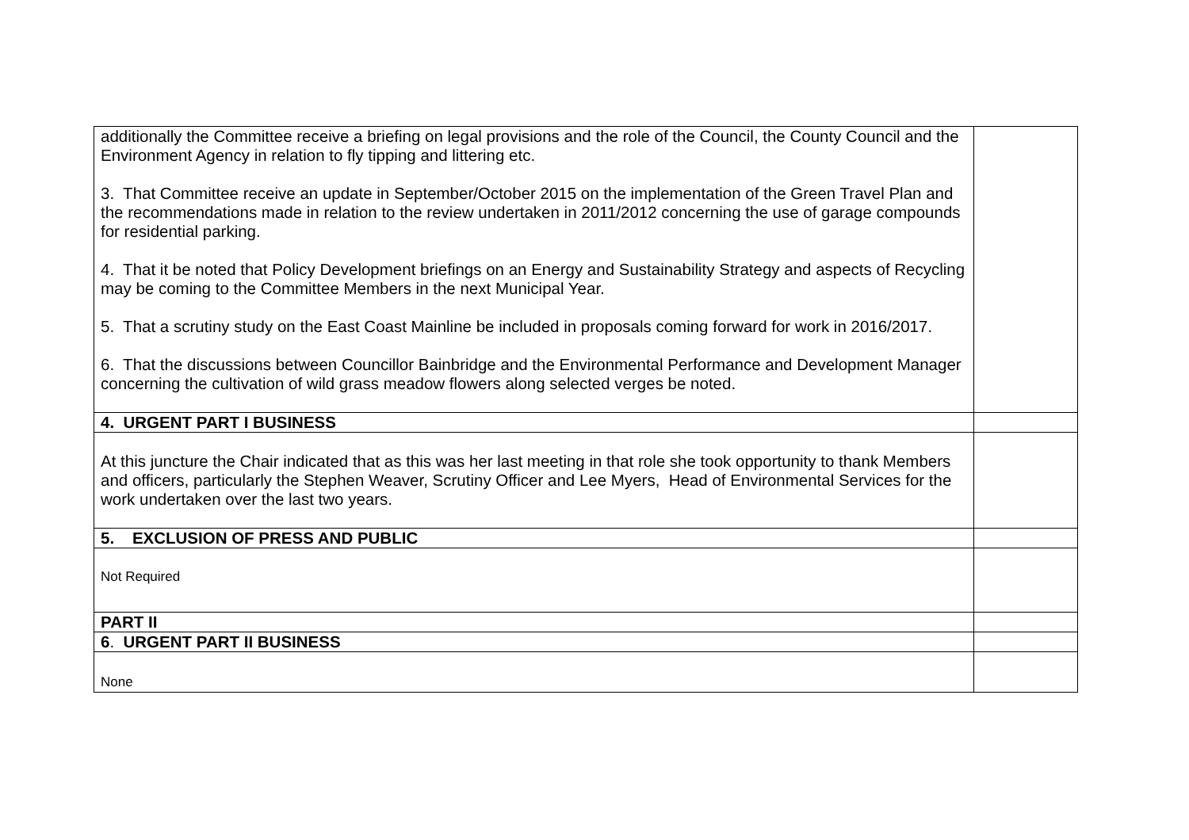| additionally the Committee receive a briefing on legal provisions and the role of the Council, the County Council and the Environment Agency in relation to fly tipping and littering etc. 3. That Committee receive an update in September/October 2015 on the implementation of the Green Travel Plan and the recommendations made in relation to the review undertaken in 2011/2012 concerning the use of garage compounds for residential parking. 4. That it be noted that Policy Development briefings on an Energy and Sustainability Strategy and aspects of Recycling may be coming to the Committee Members in the next Municipal Year. 5. That a scrutiny study on the East Coast Mainline be included in proposals coming forward for work in 2016/2017. 6. That the discussions between Councillor Bainbridge and the Environmental Performance and Development Manager concerning the cultivation of wild grass meadow flowers along selected verges be noted. | |
| 4. URGENT PART I BUSINESS | |
| At this juncture the Chair indicated that as this was her last meeting in that role she took opportunity to thank Members and officers, particularly the Stephen Weaver, Scrutiny Officer and Lee Myers, Head of Environmental Services for the work undertaken over the last two years. | |
| 5. EXCLUSION OF PRESS AND PUBLIC | |
| Not Required | |
| PART II | |
| 6 . URGENT PART II BUSINESS | |
| None | |